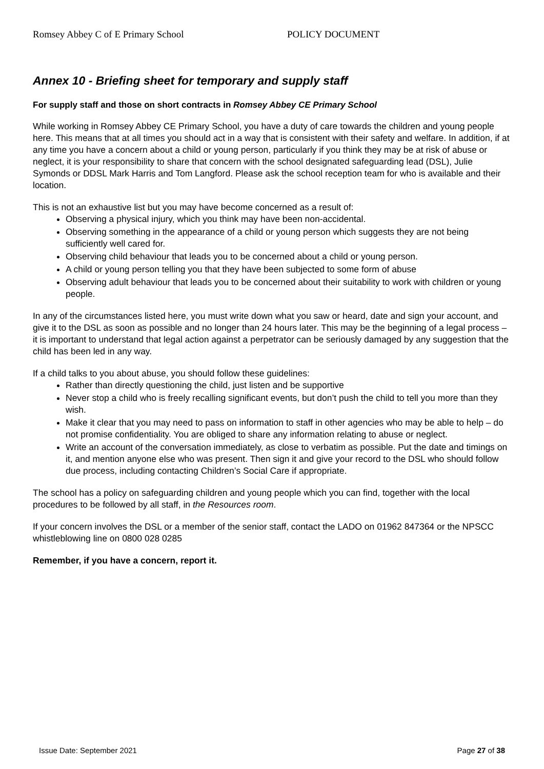Romsey Abbey C of E Primary School POLICY DOCUMENT
Annex 10 - Briefing sheet for temporary and supply staff
For supply staff and those on short contracts in Romsey Abbey CE Primary School
While working in Romsey Abbey CE Primary School, you have a duty of care towards the children and young people here. This means that at all times you should act in a way that is consistent with their safety and welfare. In addition, if at any time you have a concern about a child or young person, particularly if you think they may be at risk of abuse or neglect, it is your responsibility to share that concern with the school designated safeguarding lead (DSL), Julie Symonds or DDSL Mark Harris and Tom Langford. Please ask the school reception team for who is available and their location.
This is not an exhaustive list but you may have become concerned as a result of:
Observing a physical injury, which you think may have been non-accidental.
Observing something in the appearance of a child or young person which suggests they are not being sufficiently well cared for.
Observing child behaviour that leads you to be concerned about a child or young person.
A child or young person telling you that they have been subjected to some form of abuse
Observing adult behaviour that leads you to be concerned about their suitability to work with children or young people.
In any of the circumstances listed here, you must write down what you saw or heard, date and sign your account, and give it to the DSL as soon as possible and no longer than 24 hours later. This may be the beginning of a legal process – it is important to understand that legal action against a perpetrator can be seriously damaged by any suggestion that the child has been led in any way.
If a child talks to you about abuse, you should follow these guidelines:
Rather than directly questioning the child, just listen and be supportive
Never stop a child who is freely recalling significant events, but don’t push the child to tell you more than they wish.
Make it clear that you may need to pass on information to staff in other agencies who may be able to help – do not promise confidentiality. You are obliged to share any information relating to abuse or neglect.
Write an account of the conversation immediately, as close to verbatim as possible. Put the date and timings on it, and mention anyone else who was present. Then sign it and give your record to the DSL who should follow due process, including contacting Children’s Social Care if appropriate.
The school has a policy on safeguarding children and young people which you can find, together with the local procedures to be followed by all staff, in the Resources room.
If your concern involves the DSL or a member of the senior staff, contact the LADO on 01962 847364 or the NPSCC whistleblowing line on 0800 028 0285
Remember, if you have a concern, report it.
Issue Date: September 2021 Page 27 of 38